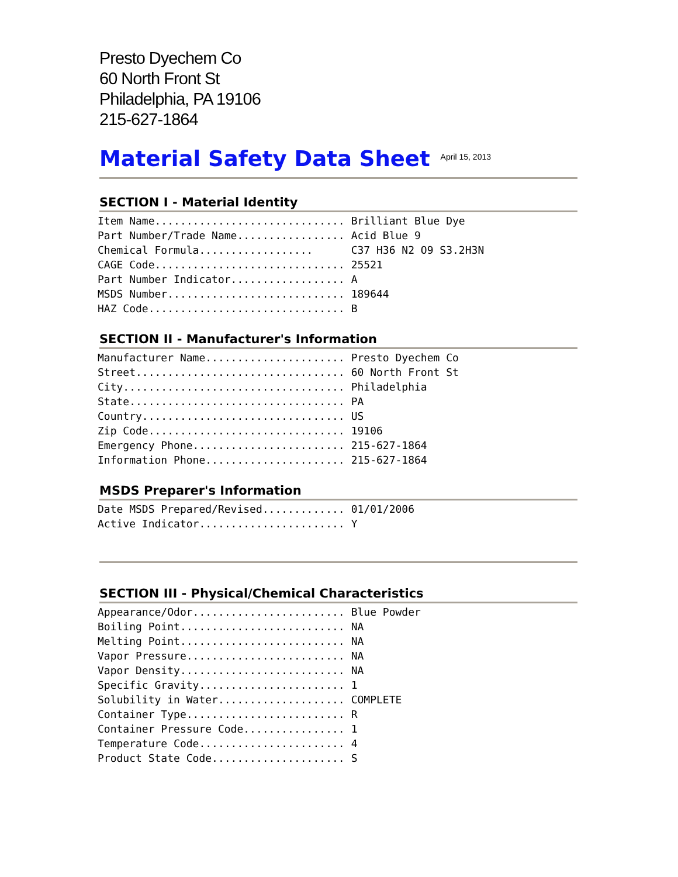Presto Dyechem Co
60 North Front St
Philadelphia, PA 19106
215-627-1864
Material Safety Data Sheet
April 15, 2013
SECTION I - Material Identity
| Item Name.............................. | Brilliant Blue Dye |
| Part Number/Trade Name................. | Acid Blue 9 |
| Chemical Formula.................. | C37 H36 N2 O9 S3.2H3N |
| CAGE Code.............................. | 25521 |
| Part Number Indicator.................. | A |
| MSDS Number............................ | 189644 |
| HAZ Code............................... | B |
SECTION II - Manufacturer's Information
| Manufacturer Name...................... | Presto Dyechem Co |
| Street................................. | 60 North Front St |
| City................................... | Philadelphia |
| State.................................. | PA |
| Country................................ | US |
| Zip Code............................... | 19106 |
| Emergency Phone........................ | 215-627-1864 |
| Information Phone...................... | 215-627-1864 |
MSDS Preparer's Information
| Date MSDS Prepared/Revised............. | 01/01/2006 |
| Active Indicator....................... | Y |
SECTION III - Physical/Chemical Characteristics
| Appearance/Odor........................ | Blue Powder |
| Boiling Point.......................... | NA |
| Melting Point.......................... | NA |
| Vapor Pressure......................... | NA |
| Vapor Density.......................... | NA |
| Specific Gravity....................... | 1 |
| Solubility in Water.................... | COMPLETE |
| Container Type......................... | R |
| Container Pressure Code................ | 1 |
| Temperature Code....................... | 4 |
| Product State Code..................... | S |